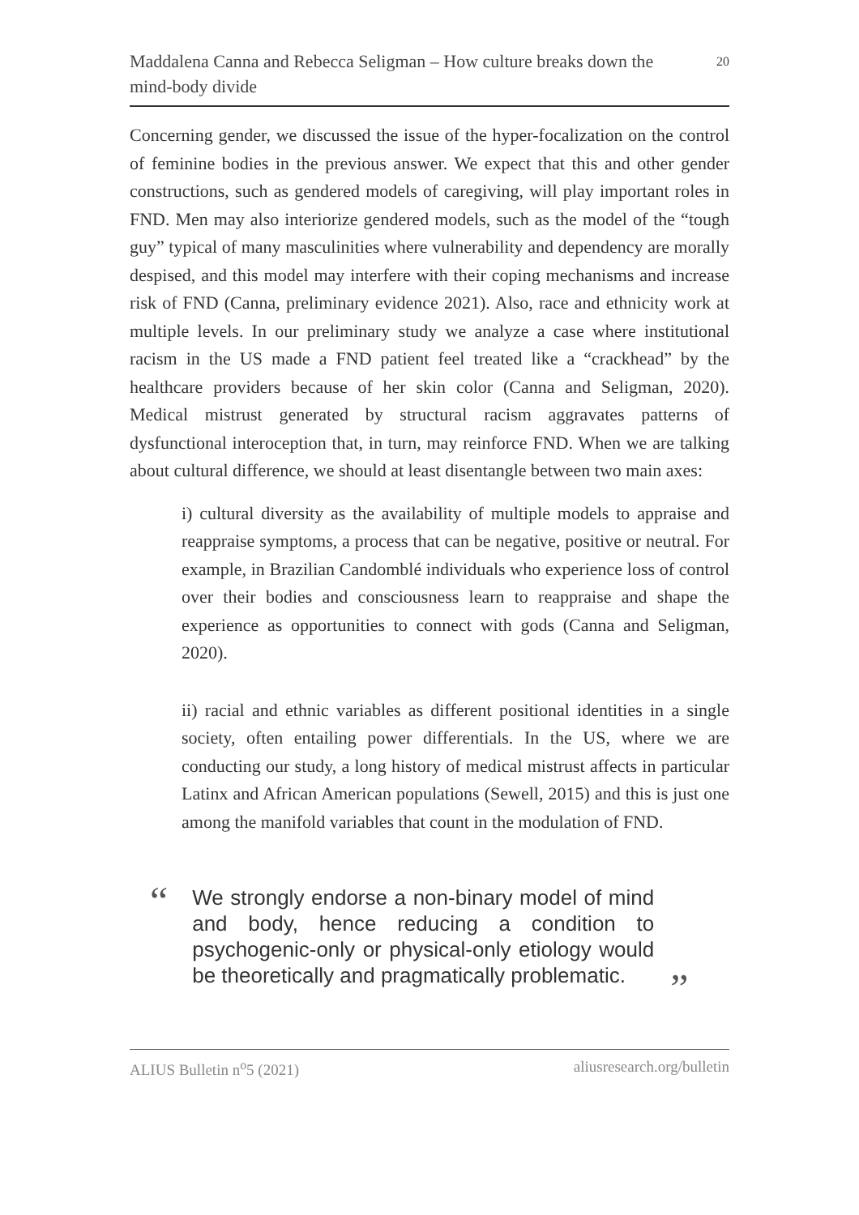Maddalena Canna and Rebecca Seligman – How culture breaks down the mind-body divide
20
Concerning gender, we discussed the issue of the hyper-focalization on the control of feminine bodies in the previous answer. We expect that this and other gender constructions, such as gendered models of caregiving, will play important roles in FND. Men may also interiorize gendered models, such as the model of the “tough guy” typical of many masculinities where vulnerability and dependency are morally despised, and this model may interfere with their coping mechanisms and increase risk of FND (Canna, preliminary evidence 2021). Also, race and ethnicity work at multiple levels. In our preliminary study we analyze a case where institutional racism in the US made a FND patient feel treated like a “crackhead” by the healthcare providers because of her skin color (Canna and Seligman, 2020). Medical mistrust generated by structural racism aggravates patterns of dysfunctional interoception that, in turn, may reinforce FND. When we are talking about cultural difference, we should at least disentangle between two main axes:
i) cultural diversity as the availability of multiple models to appraise and reappraise symptoms, a process that can be negative, positive or neutral. For example, in Brazilian Candomblé individuals who experience loss of control over their bodies and consciousness learn to reappraise and shape the experience as opportunities to connect with gods (Canna and Seligman, 2020).
ii) racial and ethnic variables as different positional identities in a single society, often entailing power differentials. In the US, where we are conducting our study, a long history of medical mistrust affects in particular Latinx and African American populations (Sewell, 2015) and this is just one among the manifold variables that count in the modulation of FND.
“
We strongly endorse a non-binary model of mind and body, hence reducing a condition to psychogenic-only or physical-only etiology would be theoretically and pragmatically problematic.
”
ALIUS Bulletin n<sup>o</sup>5 (2021) aliusresearch.org/bulletin